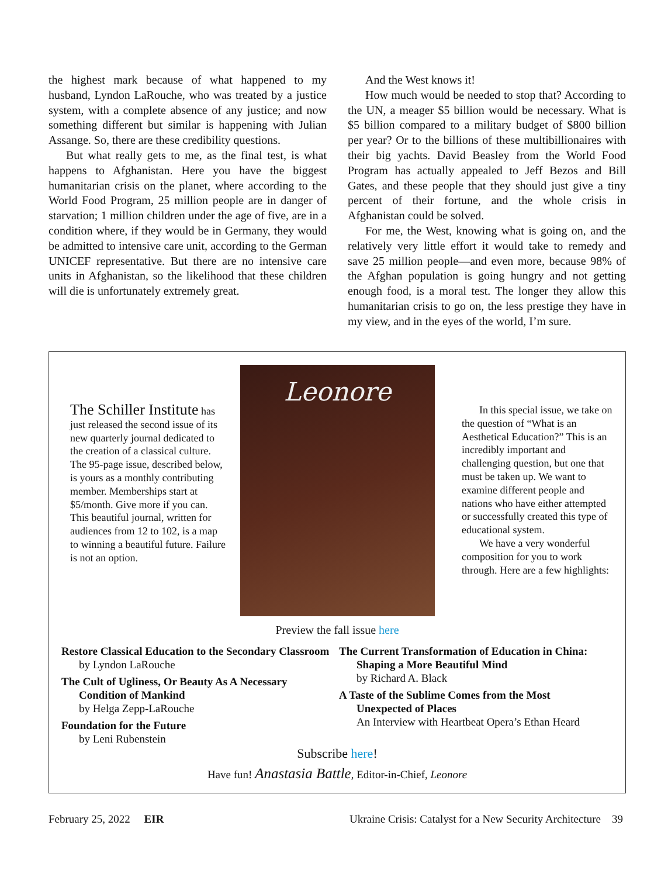the highest mark because of what happened to my husband, Lyndon LaRouche, who was treated by a justice system, with a complete absence of any justice; and now something different but similar is happening with Julian Assange. So, there are these credibility questions.
But what really gets to me, as the final test, is what happens to Afghanistan. Here you have the biggest humanitarian crisis on the planet, where according to the World Food Program, 25 million people are in danger of starvation; 1 million children under the age of five, are in a condition where, if they would be in Germany, they would be admitted to intensive care unit, according to the German UNICEF representative. But there are no intensive care units in Afghanistan, so the likelihood that these children will die is unfortunately extremely great.
And the West knows it!
How much would be needed to stop that? According to the UN, a meager $5 billion would be necessary. What is $5 billion compared to a military budget of $800 billion per year? Or to the billions of these multibillionaires with their big yachts. David Beasley from the World Food Program has actually appealed to Jeff Bezos and Bill Gates, and these people that they should just give a tiny percent of their fortune, and the whole crisis in Afghanistan could be solved.
For me, the West, knowing what is going on, and the relatively very little effort it would take to remedy and save 25 million people—and even more, because 98% of the Afghan population is going hungry and not getting enough food, is a moral test. The longer they allow this humanitarian crisis to go on, the less prestige they have in my view, and in the eyes of the world, I’m sure.
The Schiller Institute has just released the second issue of its new quarterly journal dedicated to the creation of a classical culture. The 95-page issue, described below, is yours as a monthly contributing member. Memberships start at $5/month. Give more if you can. This beautiful journal, written for audiences from 12 to 102, is a map to winning a beautiful future. Failure is not an option.
Leonore
In this special issue, we take on the question of “What is an Aesthetical Education?” This is an incredibly important and challenging question, but one that must be taken up. We want to examine different people and nations who have either attempted or successfully created this type of educational system.
We have a very wonderful composition for you to work through. Here are a few highlights:
Preview the fall issue here
Restore Classical Education to the Secondary Classroom
by Lyndon LaRouche
The Cult of Ugliness, Or Beauty As A Necessary
Condition of Mankind
by Helga Zepp-LaRouche
Foundation for the Future
by Leni Rubenstein
The Current Transformation of Education in China:
Shaping a More Beautiful Mind
by Richard A. Black
A Taste of the Sublime Comes from the Most
Unexpected of Places
An Interview with Heartbeat Opera’s Ethan Heard
Subscribe here!
Have fun! Anastasia Battle, Editor-in-Chief, Leonore
February 25, 2022 EIR Ukraine Crisis: Catalyst for a New Security Architecture 39